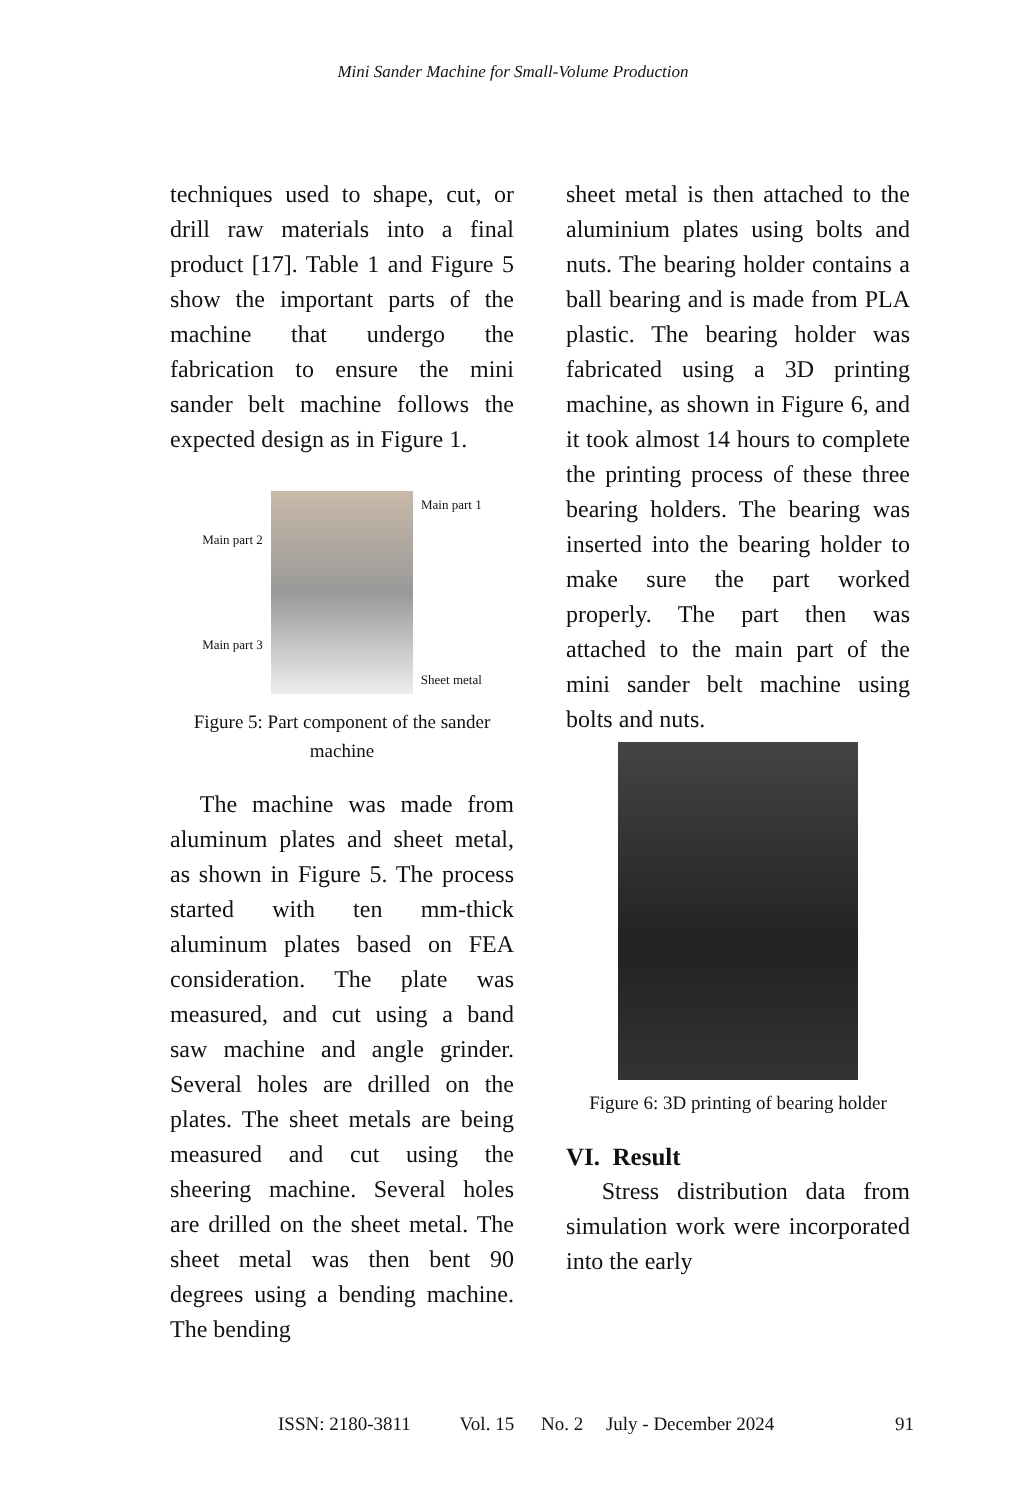Mini Sander Machine for Small-Volume Production
techniques used to shape, cut, or drill raw materials into a final product [17]. Table 1 and Figure 5 show the important parts of the machine that undergo the fabrication to ensure the mini sander belt machine follows the expected design as in Figure 1.
Main part 2
Main part 3
Main part 1
Sheet metal
Figure 5: Part component of the sander machine
The machine was made from aluminum plates and sheet metal, as shown in Figure 5. The process started with ten mm-thick aluminum plates based on FEA consideration. The plate was measured, and cut using a band saw machine and angle grinder. Several holes are drilled on the plates. The sheet metals are being measured and cut using the sheering machine. Several holes are drilled on the sheet metal. The sheet metal was then bent 90 degrees using a bending machine. The bending
sheet metal is then attached to the aluminium plates using bolts and nuts. The bearing holder contains a ball bearing and is made from PLA plastic. The bearing holder was fabricated using a 3D printing machine, as shown in Figure 6, and it took almost 14 hours to complete the printing process of these three bearing holders. The bearing was inserted into the bearing holder to make sure the part worked properly. The part then was attached to the main part of the mini sander belt machine using bolts and nuts.
Figure 6: 3D printing of bearing holder
VI. Result
Stress distribution data from simulation work were incorporated into the early
ISSN: 2180-3811 Vol. 15 No. 2 July - December 2024 91